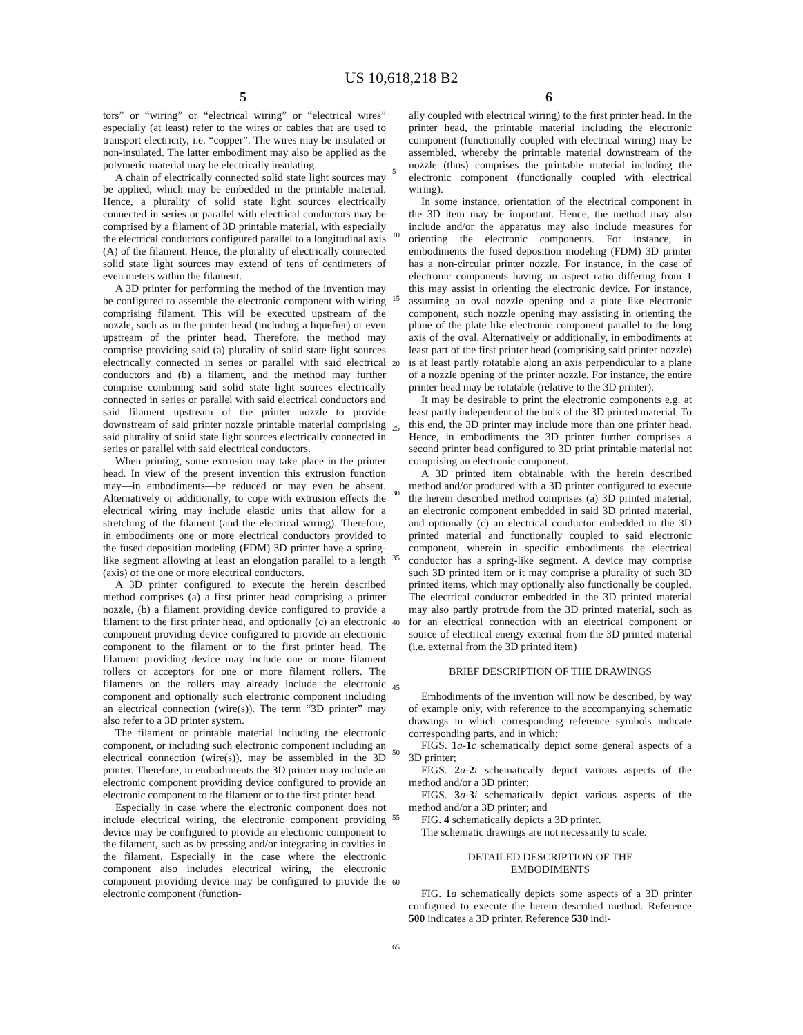US 10,618,218 B2
5 6
tors” or “wiring” or “electrical wiring” or “electrical wires” especially (at least) refer to the wires or cables that are used to transport electricity, i.e. “copper”. The wires may be insulated or non-insulated. The latter embodiment may also be applied as the polymeric material may be electrically insulating.
A chain of electrically connected solid state light sources may be applied, which may be embedded in the printable material. Hence, a plurality of solid state light sources electrically connected in series or parallel with electrical conductors may be comprised by a filament of 3D printable material, with especially the electrical conductors configured parallel to a longitudinal axis (A) of the filament. Hence, the plurality of electrically connected solid state light sources may extend of tens of centimeters of even meters within the filament.
A 3D printer for performing the method of the invention may be configured to assemble the electronic component with wiring comprising filament. This will be executed upstream of the nozzle, such as in the printer head (including a liquefier) or even upstream of the printer head. Therefore, the method may comprise providing said (a) plurality of solid state light sources electrically connected in series or parallel with said electrical conductors and (b) a filament, and the method may further comprise combining said solid state light sources electrically connected in series or parallel with said electrical conductors and said filament upstream of the printer nozzle to provide downstream of said printer nozzle printable material comprising said plurality of solid state light sources electrically connected in series or parallel with said electrical conductors.
When printing, some extrusion may take place in the printer head. In view of the present invention this extrusion function may—in embodiments—be reduced or may even be absent. Alternatively or additionally, to cope with extrusion effects the electrical wiring may include elastic units that allow for a stretching of the filament (and the electrical wiring). Therefore, in embodiments one or more electrical conductors provided to the fused deposition modeling (FDM) 3D printer have a spring-like segment allowing at least an elongation parallel to a length (axis) of the one or more electrical conductors.
A 3D printer configured to execute the herein described method comprises (a) a first printer head comprising a printer nozzle, (b) a filament providing device configured to provide a filament to the first printer head, and optionally (c) an electronic component providing device configured to provide an electronic component to the filament or to the first printer head. The filament providing device may include one or more filament rollers or acceptors for one or more filament rollers. The filaments on the rollers may already include the electronic component and optionally such electronic component including an electrical connection (wire(s)). The term “3D printer” may also refer to a 3D printer system.
The filament or printable material including the electronic component, or including such electronic component including an electrical connection (wire(s)), may be assembled in the 3D printer. Therefore, in embodiments the 3D printer may include an electronic component providing device configured to provide an electronic component to the filament or to the first printer head.
Especially in case where the electronic component does not include electrical wiring, the electronic component providing device may be configured to provide an electronic component to the filament, such as by pressing and/or integrating in cavities in the filament. Especially in the case where the electronic component also includes electrical wiring, the electronic component providing device may be configured to provide the electronic component (function-
5
10
15
20
25
30
35
40
45
50
55
60
65
ally coupled with electrical wiring) to the first printer head. In the printer head, the printable material including the electronic component (functionally coupled with electrical wiring) may be assembled, whereby the printable material downstream of the nozzle (thus) comprises the printable material including the electronic component (functionally coupled with electrical wiring).
In some instance, orientation of the electrical component in the 3D item may be important. Hence, the method may also include and/or the apparatus may also include measures for orienting the electronic components. For instance, in embodiments the fused deposition modeling (FDM) 3D printer has a non-circular printer nozzle. For instance, in the case of electronic components having an aspect ratio differing from 1 this may assist in orienting the electronic device. For instance, assuming an oval nozzle opening and a plate like electronic component, such nozzle opening may assisting in orienting the plane of the plate like electronic component parallel to the long axis of the oval. Alternatively or additionally, in embodiments at least part of the first printer head (comprising said printer nozzle) is at least partly rotatable along an axis perpendicular to a plane of a nozzle opening of the printer nozzle. For instance, the entire printer head may be rotatable (relative to the 3D printer).
It may be desirable to print the electronic components e.g. at least partly independent of the bulk of the 3D printed material. To this end, the 3D printer may include more than one printer head. Hence, in embodiments the 3D printer further comprises a second printer head configured to 3D print printable material not comprising an electronic component.
A 3D printed item obtainable with the herein described method and/or produced with a 3D printer configured to execute the herein described method comprises (a) 3D printed material, an electronic component embedded in said 3D printed material, and optionally (c) an electrical conductor embedded in the 3D printed material and functionally coupled to said electronic component, wherein in specific embodiments the electrical conductor has a spring-like segment. A device may comprise such 3D printed item or it may comprise a plurality of such 3D printed items, which may optionally also functionally be coupled. The electrical conductor embedded in the 3D printed material may also partly protrude from the 3D printed material, such as for an electrical connection with an electrical component or source of electrical energy external from the 3D printed material (i.e. external from the 3D printed item)
BRIEF DESCRIPTION OF THE DRAWINGS
Embodiments of the invention will now be described, by way of example only, with reference to the accompanying schematic drawings in which corresponding reference symbols indicate corresponding parts, and in which:
FIGS. 1 a-1 c schematically depict some general aspects of a 3D printer;
FIGS. 2 a-2 i schematically depict various aspects of the method and/or a 3D printer;
FIGS. 3 a-3 i schematically depict various aspects of the method and/or a 3D printer; and
FIG. 4 schematically depicts a 3D printer.
The schematic drawings are not necessarily to scale.
DETAILED DESCRIPTION OF THE
EMBODIMENTS
FIG. 1 a schematically depicts some aspects of a 3D printer configured to execute the herein described method. Reference 500 indicates a 3D printer. Reference 530 indi-